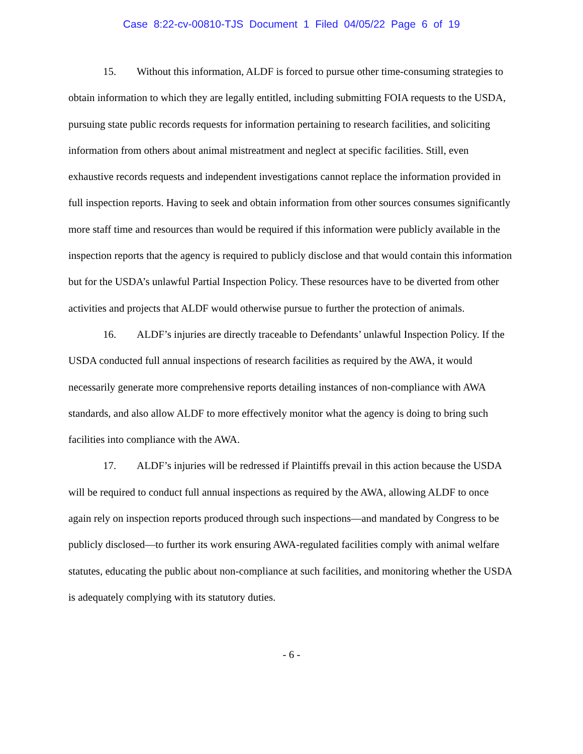Case 8:22-cv-00810-TJS Document 1 Filed 04/05/22 Page 6 of 19
15. Without this information, ALDF is forced to pursue other time-consuming strategies to obtain information to which they are legally entitled, including submitting FOIA requests to the USDA, pursuing state public records requests for information pertaining to research facilities, and soliciting information from others about animal mistreatment and neglect at specific facilities. Still, even exhaustive records requests and independent investigations cannot replace the information provided in full inspection reports. Having to seek and obtain information from other sources consumes significantly more staff time and resources than would be required if this information were publicly available in the inspection reports that the agency is required to publicly disclose and that would contain this information but for the USDA’s unlawful Partial Inspection Policy. These resources have to be diverted from other activities and projects that ALDF would otherwise pursue to further the protection of animals.
16. ALDF’s injuries are directly traceable to Defendants’ unlawful Inspection Policy. If the USDA conducted full annual inspections of research facilities as required by the AWA, it would necessarily generate more comprehensive reports detailing instances of non-compliance with AWA standards, and also allow ALDF to more effectively monitor what the agency is doing to bring such facilities into compliance with the AWA.
17. ALDF’s injuries will be redressed if Plaintiffs prevail in this action because the USDA will be required to conduct full annual inspections as required by the AWA, allowing ALDF to once again rely on inspection reports produced through such inspections—and mandated by Congress to be publicly disclosed—to further its work ensuring AWA-regulated facilities comply with animal welfare statutes, educating the public about non-compliance at such facilities, and monitoring whether the USDA is adequately complying with its statutory duties.
- 6 -